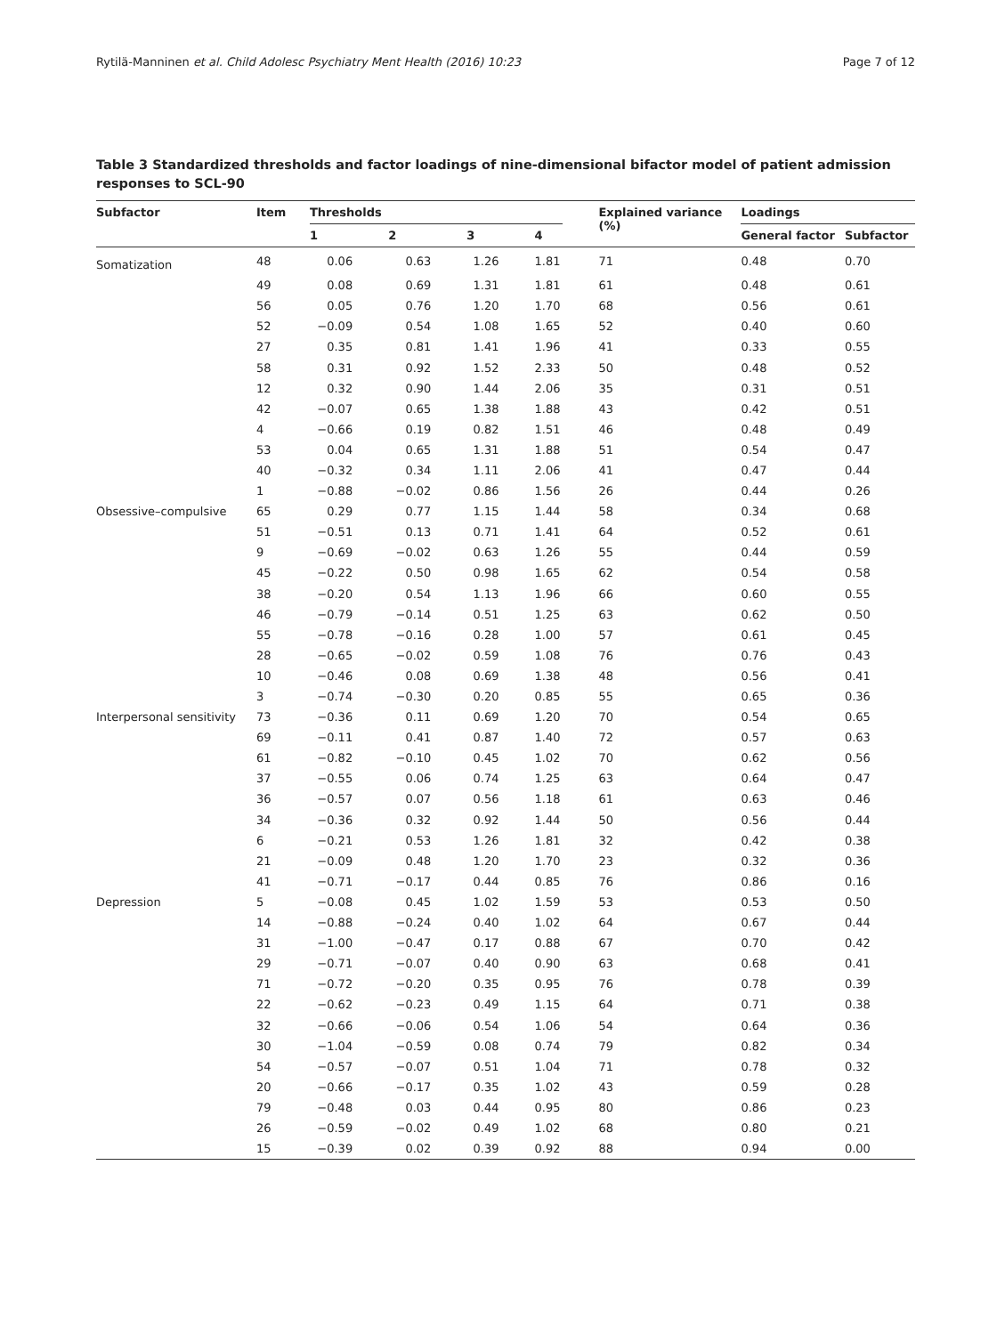Rytilä-Manninen et al. Child Adolesc Psychiatry Ment Health (2016) 10:23 Page 7 of 12
Table 3 Standardized thresholds and factor loadings of nine-dimensional bifactor model of patient admission responses to SCL-90
| Subfactor | Item | Thresholds | | | | Explained variance (%) | Loadings | |
| --- | --- | --- | --- | --- | --- | --- | --- | --- |
| | | 1 | 2 | 3 | 4 | | General factor | Subfactor |
| Somatization | 48 | 0.06 | 0.63 | 1.26 | 1.81 | 71 | 0.48 | 0.70 |
| | 49 | 0.08 | 0.69 | 1.31 | 1.81 | 61 | 0.48 | 0.61 |
| | 56 | 0.05 | 0.76 | 1.20 | 1.70 | 68 | 0.56 | 0.61 |
| | 52 | −0.09 | 0.54 | 1.08 | 1.65 | 52 | 0.40 | 0.60 |
| | 27 | 0.35 | 0.81 | 1.41 | 1.96 | 41 | 0.33 | 0.55 |
| | 58 | 0.31 | 0.92 | 1.52 | 2.33 | 50 | 0.48 | 0.52 |
| | 12 | 0.32 | 0.90 | 1.44 | 2.06 | 35 | 0.31 | 0.51 |
| | 42 | −0.07 | 0.65 | 1.38 | 1.88 | 43 | 0.42 | 0.51 |
| | 4 | −0.66 | 0.19 | 0.82 | 1.51 | 46 | 0.48 | 0.49 |
| | 53 | 0.04 | 0.65 | 1.31 | 1.88 | 51 | 0.54 | 0.47 |
| | 40 | −0.32 | 0.34 | 1.11 | 2.06 | 41 | 0.47 | 0.44 |
| | 1 | −0.88 | −0.02 | 0.86 | 1.56 | 26 | 0.44 | 0.26 |
| Obsessive–compulsive | 65 | 0.29 | 0.77 | 1.15 | 1.44 | 58 | 0.34 | 0.68 |
| | 51 | −0.51 | 0.13 | 0.71 | 1.41 | 64 | 0.52 | 0.61 |
| | 9 | −0.69 | −0.02 | 0.63 | 1.26 | 55 | 0.44 | 0.59 |
| | 45 | −0.22 | 0.50 | 0.98 | 1.65 | 62 | 0.54 | 0.58 |
| | 38 | −0.20 | 0.54 | 1.13 | 1.96 | 66 | 0.60 | 0.55 |
| | 46 | −0.79 | −0.14 | 0.51 | 1.25 | 63 | 0.62 | 0.50 |
| | 55 | −0.78 | −0.16 | 0.28 | 1.00 | 57 | 0.61 | 0.45 |
| | 28 | −0.65 | −0.02 | 0.59 | 1.08 | 76 | 0.76 | 0.43 |
| | 10 | −0.46 | 0.08 | 0.69 | 1.38 | 48 | 0.56 | 0.41 |
| | 3 | −0.74 | −0.30 | 0.20 | 0.85 | 55 | 0.65 | 0.36 |
| Interpersonal sensitivity | 73 | −0.36 | 0.11 | 0.69 | 1.20 | 70 | 0.54 | 0.65 |
| | 69 | −0.11 | 0.41 | 0.87 | 1.40 | 72 | 0.57 | 0.63 |
| | 61 | −0.82 | −0.10 | 0.45 | 1.02 | 70 | 0.62 | 0.56 |
| | 37 | −0.55 | 0.06 | 0.74 | 1.25 | 63 | 0.64 | 0.47 |
| | 36 | −0.57 | 0.07 | 0.56 | 1.18 | 61 | 0.63 | 0.46 |
| | 34 | −0.36 | 0.32 | 0.92 | 1.44 | 50 | 0.56 | 0.44 |
| | 6 | −0.21 | 0.53 | 1.26 | 1.81 | 32 | 0.42 | 0.38 |
| | 21 | −0.09 | 0.48 | 1.20 | 1.70 | 23 | 0.32 | 0.36 |
| | 41 | −0.71 | −0.17 | 0.44 | 0.85 | 76 | 0.86 | 0.16 |
| Depression | 5 | −0.08 | 0.45 | 1.02 | 1.59 | 53 | 0.53 | 0.50 |
| | 14 | −0.88 | −0.24 | 0.40 | 1.02 | 64 | 0.67 | 0.44 |
| | 31 | −1.00 | −0.47 | 0.17 | 0.88 | 67 | 0.70 | 0.42 |
| | 29 | −0.71 | −0.07 | 0.40 | 0.90 | 63 | 0.68 | 0.41 |
| | 71 | −0.72 | −0.20 | 0.35 | 0.95 | 76 | 0.78 | 0.39 |
| | 22 | −0.62 | −0.23 | 0.49 | 1.15 | 64 | 0.71 | 0.38 |
| | 32 | −0.66 | −0.06 | 0.54 | 1.06 | 54 | 0.64 | 0.36 |
| | 30 | −1.04 | −0.59 | 0.08 | 0.74 | 79 | 0.82 | 0.34 |
| | 54 | −0.57 | −0.07 | 0.51 | 1.04 | 71 | 0.78 | 0.32 |
| | 20 | −0.66 | −0.17 | 0.35 | 1.02 | 43 | 0.59 | 0.28 |
| | 79 | −0.48 | 0.03 | 0.44 | 0.95 | 80 | 0.86 | 0.23 |
| | 26 | −0.59 | −0.02 | 0.49 | 1.02 | 68 | 0.80 | 0.21 |
| | 15 | −0.39 | 0.02 | 0.39 | 0.92 | 88 | 0.94 | 0.00 |